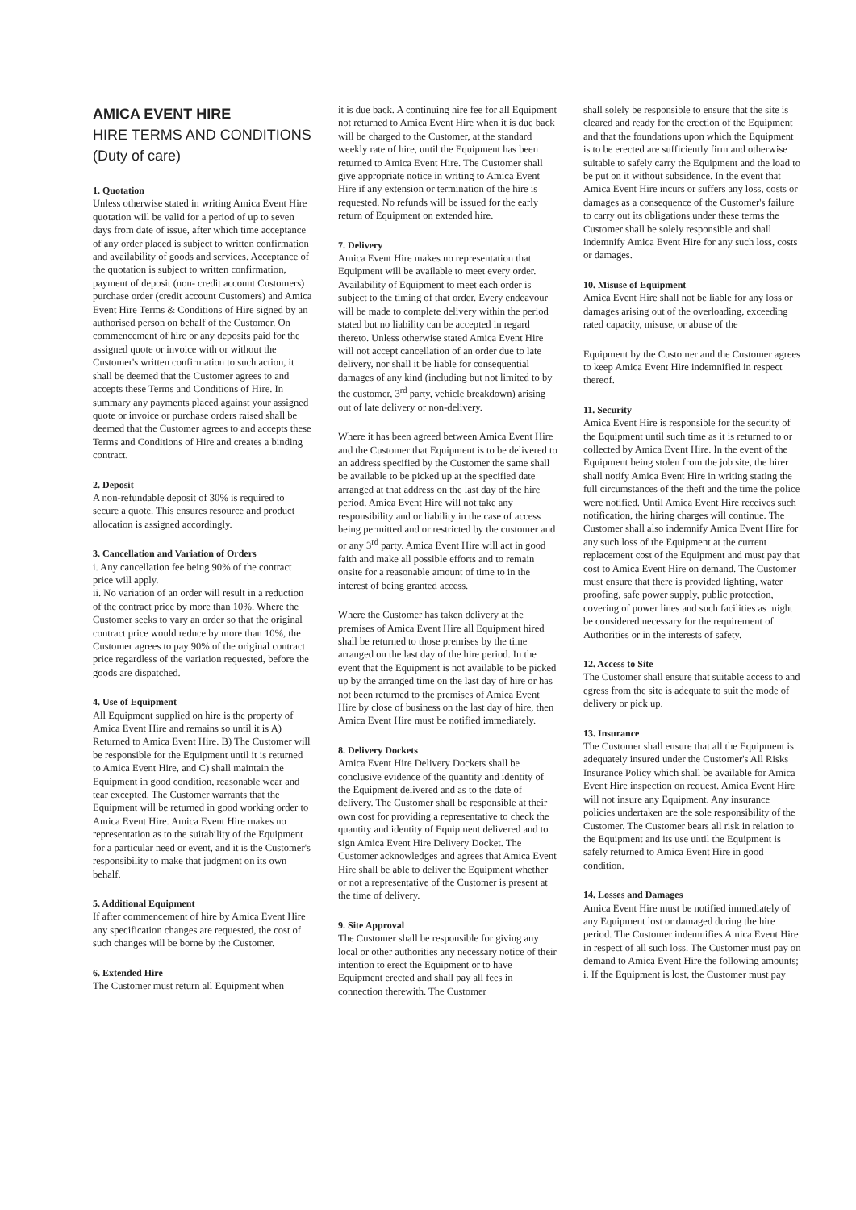AMICA EVENT HIRE
HIRE TERMS AND CONDITIONS (Duty of care)
1. Quotation
Unless otherwise stated in writing Amica Event Hire quotation will be valid for a period of up to seven days from date of issue, after which time acceptance of any order placed is subject to written confirmation and availability of goods and services. Acceptance of the quotation is subject to written confirmation, payment of deposit (non- credit account Customers) purchase order (credit account Customers) and Amica Event Hire Terms & Conditions of Hire signed by an authorised person on behalf of the Customer. On commencement of hire or any deposits paid for the assigned quote or invoice with or without the Customer's written confirmation to such action, it shall be deemed that the Customer agrees to and accepts these Terms and Conditions of Hire. In summary any payments placed against your assigned quote or invoice or purchase orders raised shall be deemed that the Customer agrees to and accepts these Terms and Conditions of Hire and creates a binding contract.
2. Deposit
A non-refundable deposit of 30% is required to secure a quote. This ensures resource and product allocation is assigned accordingly.
3. Cancellation and Variation of Orders
i. Any cancellation fee being 90% of the contract price will apply.
ii. No variation of an order will result in a reduction of the contract price by more than 10%. Where the Customer seeks to vary an order so that the original contract price would reduce by more than 10%, the Customer agrees to pay 90% of the original contract price regardless of the variation requested, before the goods are dispatched.
4. Use of Equipment
All Equipment supplied on hire is the property of Amica Event Hire and remains so until it is A) Returned to Amica Event Hire. B) The Customer will be responsible for the Equipment until it is returned to Amica Event Hire, and C) shall maintain the Equipment in good condition, reasonable wear and tear excepted. The Customer warrants that the Equipment will be returned in good working order to Amica Event Hire. Amica Event Hire makes no representation as to the suitability of the Equipment for a particular need or event, and it is the Customer's responsibility to make that judgment on its own behalf.
5. Additional Equipment
If after commencement of hire by Amica Event Hire any specification changes are requested, the cost of such changes will be borne by the Customer.
6. Extended Hire
The Customer must return all Equipment when
it is due back. A continuing hire fee for all Equipment not returned to Amica Event Hire when it is due back will be charged to the Customer, at the standard weekly rate of hire, until the Equipment has been returned to Amica Event Hire. The Customer shall give appropriate notice in writing to Amica Event Hire if any extension or termination of the hire is requested. No refunds will be issued for the early return of Equipment on extended hire.
7. Delivery
Amica Event Hire makes no representation that Equipment will be available to meet every order. Availability of Equipment to meet each order is subject to the timing of that order. Every endeavour will be made to complete delivery within the period stated but no liability can be accepted in regard thereto. Unless otherwise stated Amica Event Hire will not accept cancellation of an order due to late delivery, nor shall it be liable for consequential damages of any kind (including but not limited to by the customer, 3<sup>rd</sup> party, vehicle breakdown) arising out of late delivery or non-delivery.
Where it has been agreed between Amica Event Hire and the Customer that Equipment is to be delivered to an address specified by the Customer the same shall be available to be picked up at the specified date arranged at that address on the last day of the hire period. Amica Event Hire will not take any responsibility and or liability in the case of access being permitted and or restricted by the customer and or any 3<sup>rd</sup> party. Amica Event Hire will act in good faith and make all possible efforts and to remain onsite for a reasonable amount of time to in the interest of being granted access.
Where the Customer has taken delivery at the premises of Amica Event Hire all Equipment hired shall be returned to those premises by the time arranged on the last day of the hire period. In the event that the Equipment is not available to be picked up by the arranged time on the last day of hire or has not been returned to the premises of Amica Event Hire by close of business on the last day of hire, then Amica Event Hire must be notified immediately.
8. Delivery Dockets
Amica Event Hire Delivery Dockets shall be conclusive evidence of the quantity and identity of the Equipment delivered and as to the date of delivery. The Customer shall be responsible at their own cost for providing a representative to check the quantity and identity of Equipment delivered and to sign Amica Event Hire Delivery Docket. The Customer acknowledges and agrees that Amica Event Hire shall be able to deliver the Equipment whether or not a representative of the Customer is present at the time of delivery.
9. Site Approval
The Customer shall be responsible for giving any local or other authorities any necessary notice of their intention to erect the Equipment or to have Equipment erected and shall pay all fees in connection therewith. The Customer
shall solely be responsible to ensure that the site is cleared and ready for the erection of the Equipment and that the foundations upon which the Equipment is to be erected are sufficiently firm and otherwise suitable to safely carry the Equipment and the load to be put on it without subsidence. In the event that Amica Event Hire incurs or suffers any loss, costs or damages as a consequence of the Customer's failure to carry out its obligations under these terms the Customer shall be solely responsible and shall indemnify Amica Event Hire for any such loss, costs or damages.
10. Misuse of Equipment
Amica Event Hire shall not be liable for any loss or damages arising out of the overloading, exceeding rated capacity, misuse, or abuse of the
Equipment by the Customer and the Customer agrees to keep Amica Event Hire indemnified in respect thereof.
11. Security
Amica Event Hire is responsible for the security of the Equipment until such time as it is returned to or collected by Amica Event Hire. In the event of the Equipment being stolen from the job site, the hirer shall notify Amica Event Hire in writing stating the full circumstances of the theft and the time the police were notified. Until Amica Event Hire receives such notification, the hiring charges will continue. The Customer shall also indemnify Amica Event Hire for any such loss of the Equipment at the current replacement cost of the Equipment and must pay that cost to Amica Event Hire on demand. The Customer must ensure that there is provided lighting, water proofing, safe power supply, public protection, covering of power lines and such facilities as might be considered necessary for the requirement of Authorities or in the interests of safety.
12. Access to Site
The Customer shall ensure that suitable access to and egress from the site is adequate to suit the mode of delivery or pick up.
13. Insurance
The Customer shall ensure that all the Equipment is adequately insured under the Customer's All Risks Insurance Policy which shall be available for Amica Event Hire inspection on request. Amica Event Hire will not insure any Equipment. Any insurance policies undertaken are the sole responsibility of the Customer. The Customer bears all risk in relation to the Equipment and its use until the Equipment is safely returned to Amica Event Hire in good condition.
14. Losses and Damages
Amica Event Hire must be notified immediately of any Equipment lost or damaged during the hire period. The Customer indemnifies Amica Event Hire in respect of all such loss. The Customer must pay on demand to Amica Event Hire the following amounts; i. If the Equipment is lost, the Customer must pay